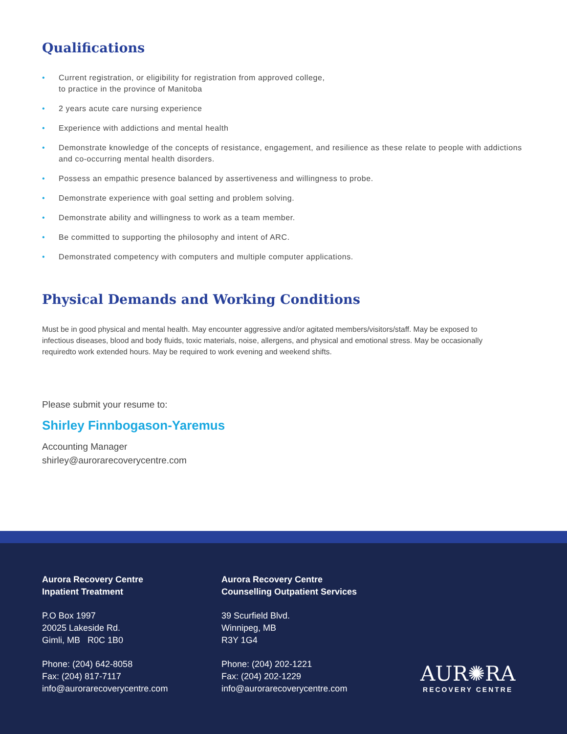Qualifications
• Current registration, or eligibility for registration from approved college,
to practice in the province of Manitoba
• 2 years acute care nursing experience
• Experience with addictions and mental health
• Demonstrate knowledge of the concepts of resistance, engagement, and resilience as these relate to people with addictions and co-occurring mental health disorders.
• Possess an empathic presence balanced by assertiveness and willingness to probe.
• Demonstrate experience with goal setting and problem solving.
• Demonstrate ability and willingness to work as a team member.
• Be committed to supporting the philosophy and intent of ARC.
• Demonstrated competency with computers and multiple computer applications.
Physical Demands and Working Conditions
Must be in good physical and mental health. May encounter aggressive and/or agitated members/visitors/staff. May be exposed to infectious diseases, blood and body fluids, toxic materials, noise, allergens, and physical and emotional stress. May be occasionally requiredto work extended hours. May be required to work evening and weekend shifts.
Please submit your resume to:
Shirley Finnbogason-Yaremus
Accounting Manager
shirley@aurorarecoverycentre.com
Aurora Recovery Centre
Inpatient Treatment
P.O Box 1997
20025 Lakeside Rd.
Gimli, MB R0C 1B0
Phone: (204) 642-8058
Fax: (204) 817-7117
info@aurorarecoverycentre.com
Aurora Recovery Centre
Counselling Outpatient Services
39 Scurfield Blvd.
Winnipeg, MB
R3Y 1G4
Phone: (204) 202-1221
Fax: (204) 202-1229
info@aurorarecoverycentre.com
AUR✺RA
RECOVERY CENTRE